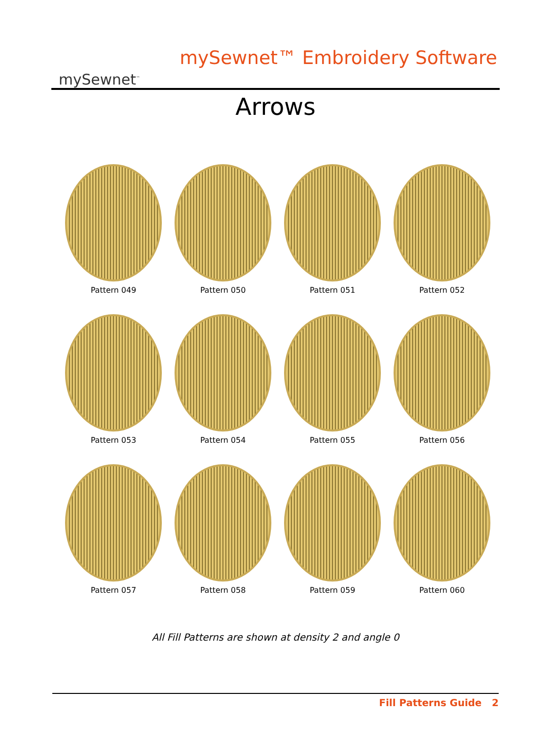mySewnet<sup>™</sup>
mySewnet™ Embroidery Software
Arrows
Pattern 049
Pattern 050
Pattern 051
Pattern 052
Pattern 053
Pattern 054
Pattern 055
Pattern 056
Pattern 057
Pattern 058
Pattern 059
Pattern 060
All Fill Patterns are shown at density 2 and angle 0
Fill Patterns Guide 2